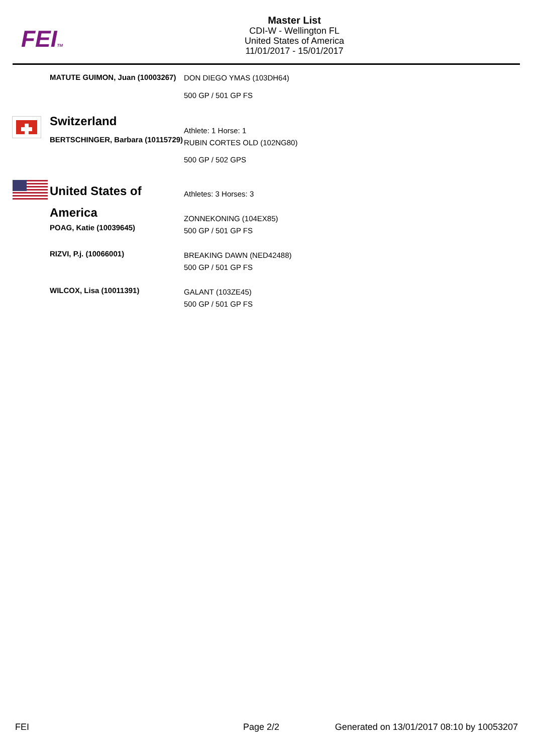FEITM
Master List
CDI-W - Wellington FL
United States of America
11/01/2017 - 15/01/2017
MATUTE GUIMON, Juan (10003267)
DON DIEGO YMAS (103DH64)
500 GP / 501 GP FS
Switzerland
BERTSCHINGER, Barbara (10115729)
Athlete: 1 Horse: 1
RUBIN CORTES OLD (102NG80)
500 GP / 502 GPS
United States of America
POAG, Katie (10039645)
Athletes: 3 Horses: 3
ZONNEKONING (104EX85)
500 GP / 501 GP FS
RIZVI, P.j. (10066001)
BREAKING DAWN (NED42488)
500 GP / 501 GP FS
WILCOX, Lisa (10011391)
GALANT (103ZE45)
500 GP / 501 GP FS
FEI Page 2/2
Generated on 13/01/2017 08:10 by 10053207